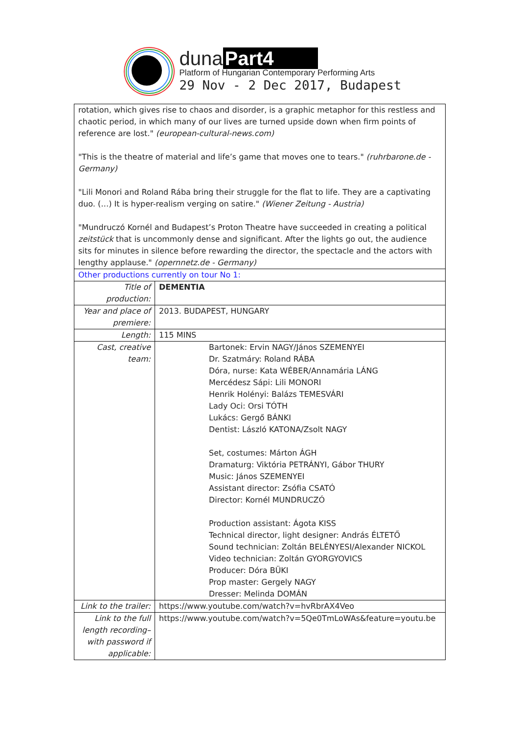duna Part4
Platform of Hungarian Contemporary Performing Arts
29 Nov - 2 Dec 2017, Budapest
| rotation, which gives rise to chaos and disorder, is a graphic metaphor for this restless and chaotic period, in which many of our lives are turned upside down when firm points of reference are lost." (european-cultural-news.com) "This is the theatre of material and life’s game that moves one to tears." (ruhrbarone.de - Germany) "Lili Monori and Roland Rába bring their struggle for the flat to life. They are a captivating duo. (…) It is hyper-realism verging on satire." (Wiener Zeitung - Austria) "Mundruczó Kornél and Budapest’s Proton Theatre have succeeded in creating a political zeitstück that is uncommonly dense and significant. After the lights go out, the audience sits for minutes in silence before rewarding the director, the spectacle and the actors with lengthy applause." (opernnetz.de - Germany) | |
| Other productions currently on tour No 1: | |
| Title of production: | DEMENTIA |
| Year and place of premiere: | 2013. BUDAPEST, HUNGARY |
| Length: | 115 MINS |
| Cast, creative team: | Bartonek: Ervin NAGY/János SZEMENYEI Dr. Szatmáry: Roland RÁBA Dóra, nurse: Kata WÉBER/Annamária LÁNG Mercédesz Sápi: Lili MONORI Henrik Holényi: Balázs TEMESVÁRI Lady Oci: Orsi TÓTH Lukács: Gergő BÁNKI Dentist: László KATONA/Zsolt NAGY Set, costumes: Márton ÁGH Dramaturg: Viktória PETRÁNYI, Gábor THURY Music: János SZEMENYEI Assistant director: Zsófia CSATÓ Director: Kornél MUNDRUCZÓ Production assistant: Ágota KISS Technical director, light designer: András ÉLTETŐ Sound technician: Zoltán BELÉNYESI/Alexander NICKOL Video technician: Zoltán GYORGYOVICS Producer: Dóra BÜKI Prop master: Gergely NAGY Dresser: Melinda DOMÁN |
| Link to the trailer: | https://www.youtube.com/watch?v=hvRbrAX4Veo |
| Link to the full length recording– with password if applicable: | https://www.youtube.com/watch?v=5Qe0TmLoWAs&feature=youtu.be |